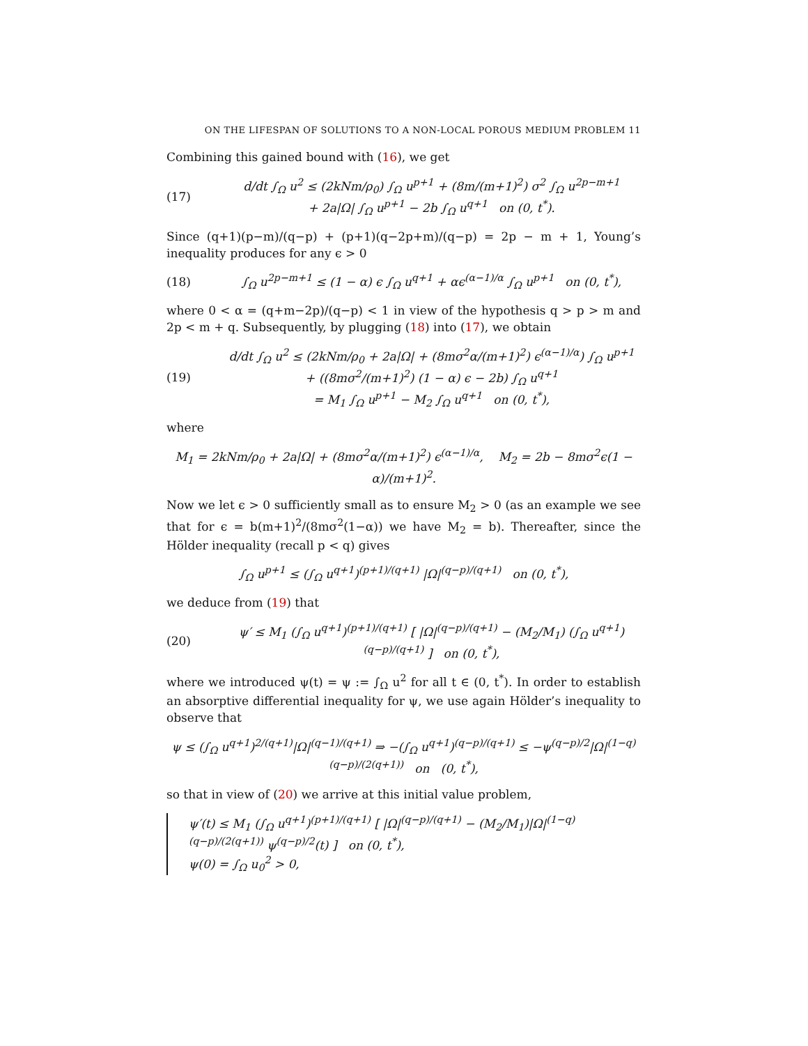ON THE LIFESPAN OF SOLUTIONS TO A NON-LOCAL POROUS MEDIUM PROBLEM 11
Combining this gained bound with (16), we get
(17)
d/dt ∫<sub>Ω</sub> u<sup>2</sup> ≤ (2kNm/ρ<sub>0</sub>) ∫<sub>Ω</sub> u<sup>p+1</sup> + (8m/(m+1)<sup>2</sup>) σ<sup>2</sup> ∫<sub>Ω</sub> u<sup>2p−m+1</sup>
+ 2a|Ω| ∫<sub>Ω</sub> u<sup>p+1</sup> − 2b ∫<sub>Ω</sub> u<sup>q+1</sup> on (0, t<sup>*</sup>).
Since (q+1)(p−m)/(q−p) + (p+1)(q−2p+m)/(q−p) = 2p − m + 1, Young’s inequality produces for any ϵ > 0
(18)
∫<sub>Ω</sub> u<sup>2p−m+1</sup> ≤ (1 − α) ϵ ∫<sub>Ω</sub> u<sup>q+1</sup> + αϵ<sup>(α−1)/α</sup> ∫<sub>Ω</sub> u<sup>p+1</sup> on (0, t<sup>*</sup>),
where 0 < α = (q+m−2p)/(q−p) < 1 in view of the hypothesis q > p > m and 2p < m + q. Subsequently, by plugging (18) into (17), we obtain
(19)
d/dt ∫<sub>Ω</sub> u<sup>2</sup> ≤ (2kNm/ρ<sub>0</sub> + 2a|Ω| + (8mσ<sup>2</sup>α/(m+1)<sup>2</sup>) ϵ<sup>(α−1)/α</sup>) ∫<sub>Ω</sub> u<sup>p+1</sup>
+ ((8mσ<sup>2</sup>/(m+1)<sup>2</sup>) (1 − α) ϵ − 2b) ∫<sub>Ω</sub> u<sup>q+1</sup>
= M<sub>1</sub> ∫<sub>Ω</sub> u<sup>p+1</sup> − M<sub>2</sub> ∫<sub>Ω</sub> u<sup>q+1</sup> on (0, t<sup>*</sup>),
where
M<sub>1</sub> = 2kNm/ρ<sub>0</sub> + 2a|Ω| + (8mσ<sup>2</sup>α/(m+1)<sup>2</sup>) ϵ<sup>(α−1)/α</sup>, M<sub>2</sub> = 2b − 8mσ<sup>2</sup>ϵ(1 − α)/(m+1)<sup>2</sup>.
Now we let ϵ > 0 sufficiently small as to ensure M<sub>2</sub> > 0 (as an example we see that for ϵ = b(m+1)<sup>2</sup>/(8mσ<sup>2</sup>(1−α)) we have M<sub>2</sub> = b). Thereafter, since the Hölder inequality (recall p < q) gives
∫<sub>Ω</sub> u<sup>p+1</sup> ≤ (∫<sub>Ω</sub> u<sup>q+1</sup>)<sup>(p+1)/(q+1)</sup> |Ω|<sup>(q−p)/(q+1)</sup> on (0, t<sup>*</sup>),
we deduce from (19) that
(20)
ψ′ ≤ M<sub>1</sub> (∫<sub>Ω</sub> u<sup>q+1</sup>)<sup>(p+1)/(q+1)</sup> [ |Ω|<sup>(q−p)/(q+1)</sup> − (M<sub>2</sub>/M<sub>1</sub>) (∫<sub>Ω</sub> u<sup>q+1</sup>)<sup>(q−p)/(q+1)</sup> ] on (0, t<sup>*</sup>),
where we introduced ψ(t) = ψ := ∫<sub>Ω</sub> u<sup>2</sup> for all t ∈ (0, t<sup>*</sup>). In order to establish an absorptive differential inequality for ψ, we use again Hölder’s inequality to observe that
ψ ≤ (∫<sub>Ω</sub> u<sup>q+1</sup>)<sup>2/(q+1)</sup>|Ω|<sup>(q−1)/(q+1)</sup> ⇒ −(∫<sub>Ω</sub> u<sup>q+1</sup>)<sup>(q−p)/(q+1)</sup> ≤ −ψ<sup>(q−p)/2</sup>|Ω|<sup>(1−q)(q−p)/(2(q+1))</sup> on (0, t<sup>*</sup>),
so that in view of (20) we arrive at this initial value problem,
ψ′(t) ≤ M<sub>1</sub> (∫<sub>Ω</sub> u<sup>q+1</sup>)<sup>(p+1)/(q+1)</sup> [ |Ω|<sup>(q−p)/(q+1)</sup> − (M<sub>2</sub>/M<sub>1</sub>)|Ω|<sup>(1−q)(q−p)/(2(q+1))</sup> ψ<sup>(q−p)/2</sup>(t) ] on (0, t<sup>*</sup>),
ψ(0) = ∫<sub>Ω</sub> u<sub>0</sub><sup>2</sup> > 0,